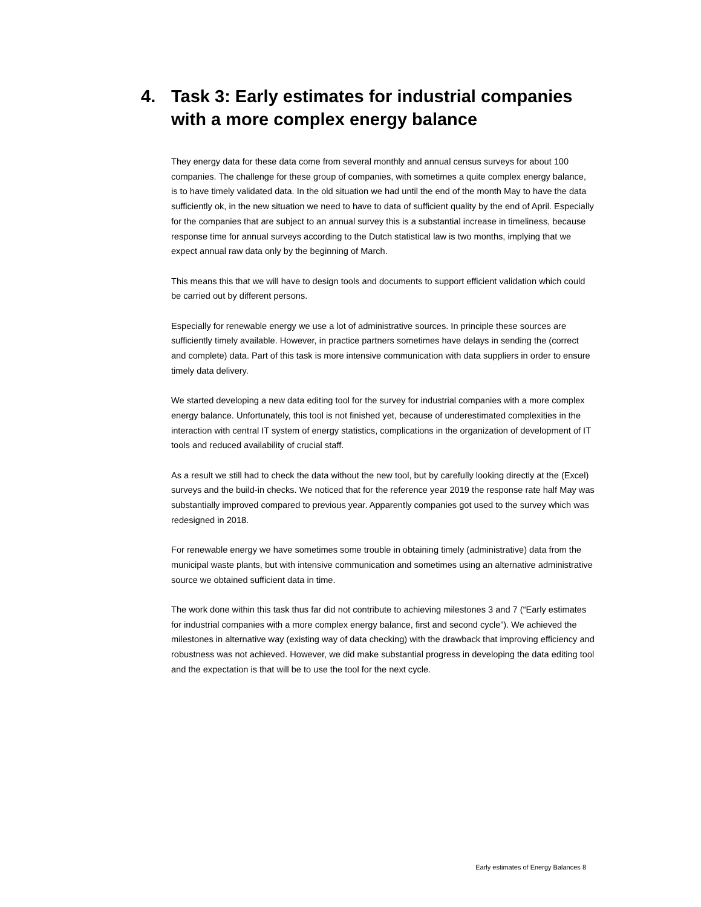4. Task 3: Early estimates for industrial companies with a more complex energy balance
They energy data for these data come from several monthly and annual census surveys for about 100 companies. The challenge for these group of companies, with sometimes a quite complex energy balance, is to have timely validated data. In the old situation we had until the end of the month May to have the data sufficiently ok, in the new situation we need to have to data of sufficient quality by the end of April. Especially for the companies that are subject to an annual survey this is a substantial increase in timeliness, because response time for annual surveys according to the Dutch statistical law is two months, implying that we expect annual raw data only by the beginning of March.
This means this that we will have to design tools and documents to support efficient validation which could be carried out by different persons.
Especially for renewable energy we use a lot of administrative sources. In principle these sources are sufficiently timely available. However, in practice partners sometimes have delays in sending the (correct and complete) data. Part of this task is more intensive communication with data suppliers in order to ensure timely data delivery.
We started developing a new data editing tool for the survey for industrial companies with a more complex energy balance. Unfortunately, this tool is not finished yet, because of underestimated complexities in the interaction with central IT system of energy statistics, complications in the organization of development of IT tools and reduced availability of crucial staff.
As a result we still had to check the data without the new tool, but by carefully looking directly at the (Excel) surveys and the build-in checks. We noticed that for the reference year 2019 the response rate half May was substantially improved compared to previous year. Apparently companies got used to the survey which was redesigned in 2018.
For renewable energy we have sometimes some trouble in obtaining timely (administrative) data from the municipal waste plants, but with intensive communication and sometimes using an alternative administrative source we obtained sufficient data in time.
The work done within this task thus far did not contribute to achieving milestones 3 and 7 (“Early estimates for industrial companies with a more complex energy balance, first and second cycle”). We achieved the milestones in alternative way (existing way of data checking) with the drawback that improving efficiency and robustness was not achieved. However, we did make substantial progress in developing the data editing tool and the expectation is that will be to use the tool for the next cycle.
Early estimates of Energy Balances 8